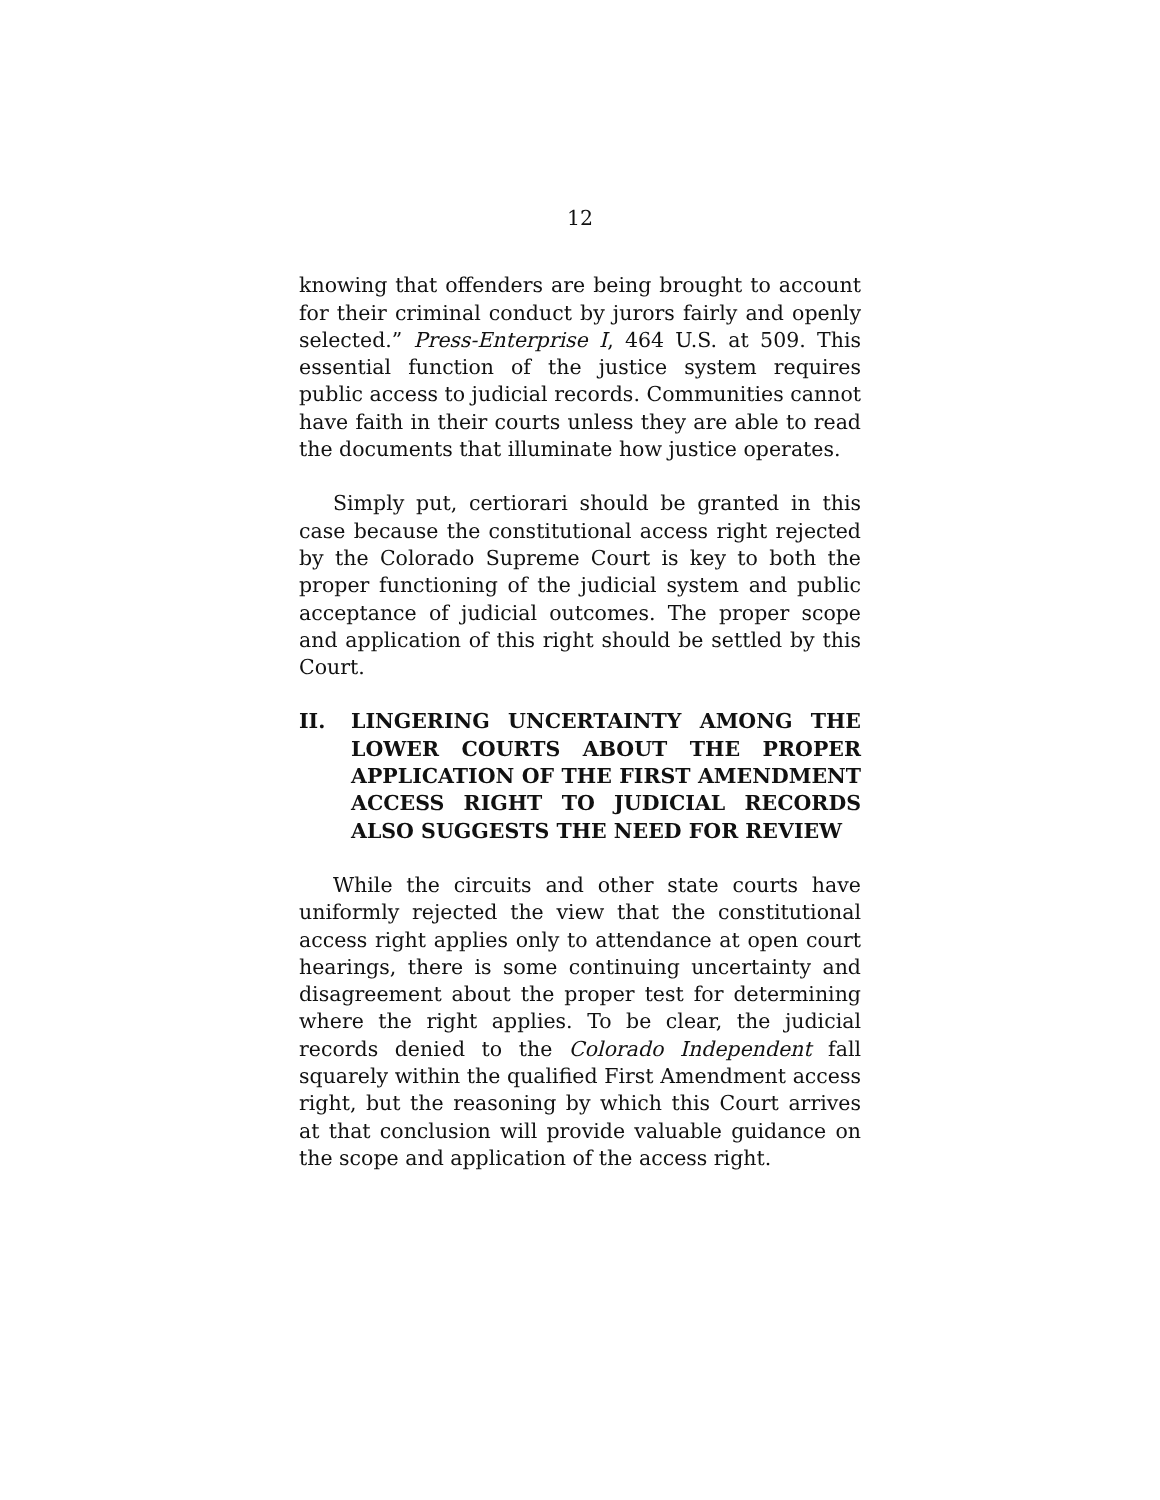12
knowing that offenders are being brought to account for their criminal conduct by jurors fairly and openly selected.” Press-Enterprise I, 464 U.S. at 509. This essential function of the justice system requires public access to judicial records. Communities cannot have faith in their courts unless they are able to read the documents that illuminate how justice operates.
Simply put, certiorari should be granted in this case because the constitutional access right rejected by the Colorado Supreme Court is key to both the proper functioning of the judicial system and public acceptance of judicial outcomes. The proper scope and application of this right should be settled by this Court.
II. LINGERING UNCERTAINTY AMONG THE LOWER COURTS ABOUT THE PROPER APPLICATION OF THE FIRST AMENDMENT ACCESS RIGHT TO JUDICIAL RECORDS ALSO SUGGESTS THE NEED FOR REVIEW
While the circuits and other state courts have uniformly rejected the view that the constitutional access right applies only to attendance at open court hearings, there is some continuing uncertainty and disagreement about the proper test for determining where the right applies. To be clear, the judicial records denied to the Colorado Independent fall squarely within the qualified First Amendment access right, but the reasoning by which this Court arrives at that conclusion will provide valuable guidance on the scope and application of the access right.